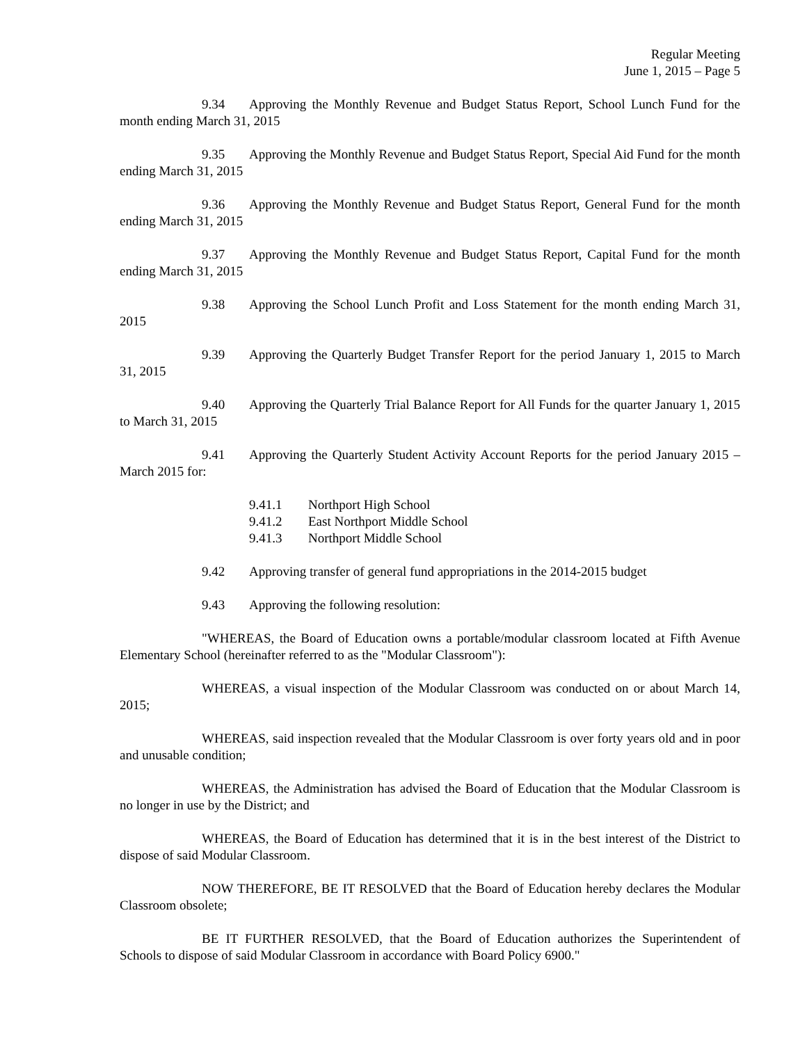Regular Meeting
June 1, 2015 – Page 5
9.34 Approving the Monthly Revenue and Budget Status Report, School Lunch Fund for the month ending March 31, 2015
9.35 Approving the Monthly Revenue and Budget Status Report, Special Aid Fund for the month ending March 31, 2015
9.36 Approving the Monthly Revenue and Budget Status Report, General Fund for the month ending March 31, 2015
9.37 Approving the Monthly Revenue and Budget Status Report, Capital Fund for the month ending March 31, 2015
9.38 Approving the School Lunch Profit and Loss Statement for the month ending March 31, 2015
9.39 Approving the Quarterly Budget Transfer Report for the period January 1, 2015 to March 31, 2015
9.40 Approving the Quarterly Trial Balance Report for All Funds for the quarter January 1, 2015 to March 31, 2015
9.41 Approving the Quarterly Student Activity Account Reports for the period January 2015 – March 2015 for:
9.41.1 Northport High School
9.41.2 East Northport Middle School
9.41.3 Northport Middle School
9.42 Approving transfer of general fund appropriations in the 2014-2015 budget
9.43 Approving the following resolution:
"WHEREAS, the Board of Education owns a portable/modular classroom located at Fifth Avenue Elementary School (hereinafter referred to as the "Modular Classroom"):
WHEREAS, a visual inspection of the Modular Classroom was conducted on or about March 14, 2015;
WHEREAS, said inspection revealed that the Modular Classroom is over forty years old and in poor and unusable condition;
WHEREAS, the Administration has advised the Board of Education that the Modular Classroom is no longer in use by the District; and
WHEREAS, the Board of Education has determined that it is in the best interest of the District to dispose of said Modular Classroom.
NOW THEREFORE, BE IT RESOLVED that the Board of Education hereby declares the Modular Classroom obsolete;
BE IT FURTHER RESOLVED, that the Board of Education authorizes the Superintendent of Schools to dispose of said Modular Classroom in accordance with Board Policy 6900."